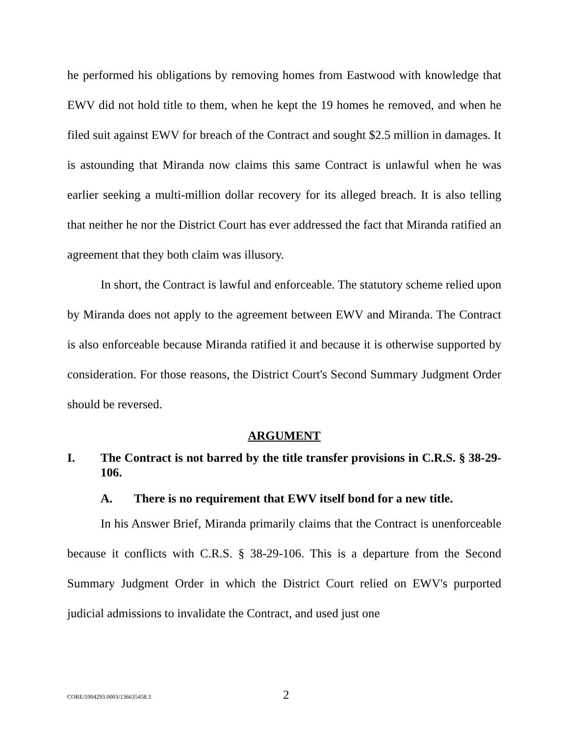he performed his obligations by removing homes from Eastwood with knowledge that EWV did not hold title to them, when he kept the 19 homes he removed, and when he filed suit against EWV for breach of the Contract and sought $2.5 million in damages. It is astounding that Miranda now claims this same Contract is unlawful when he was earlier seeking a multi-million dollar recovery for its alleged breach. It is also telling that neither he nor the District Court has ever addressed the fact that Miranda ratified an agreement that they both claim was illusory.
In short, the Contract is lawful and enforceable. The statutory scheme relied upon by Miranda does not apply to the agreement between EWV and Miranda. The Contract is also enforceable because Miranda ratified it and because it is otherwise supported by consideration. For those reasons, the District Court's Second Summary Judgment Order should be reversed.
ARGUMENT
I. The Contract is not barred by the title transfer provisions in C.R.S. § 38-29-106.
A. There is no requirement that EWV itself bond for a new title.
In his Answer Brief, Miranda primarily claims that the Contract is unenforceable because it conflicts with C.R.S. § 38-29-106. This is a departure from the Second Summary Judgment Order in which the District Court relied on EWV's purported judicial admissions to invalidate the Contract, and used just one
CORE/1004293.0003/136635458.3 2